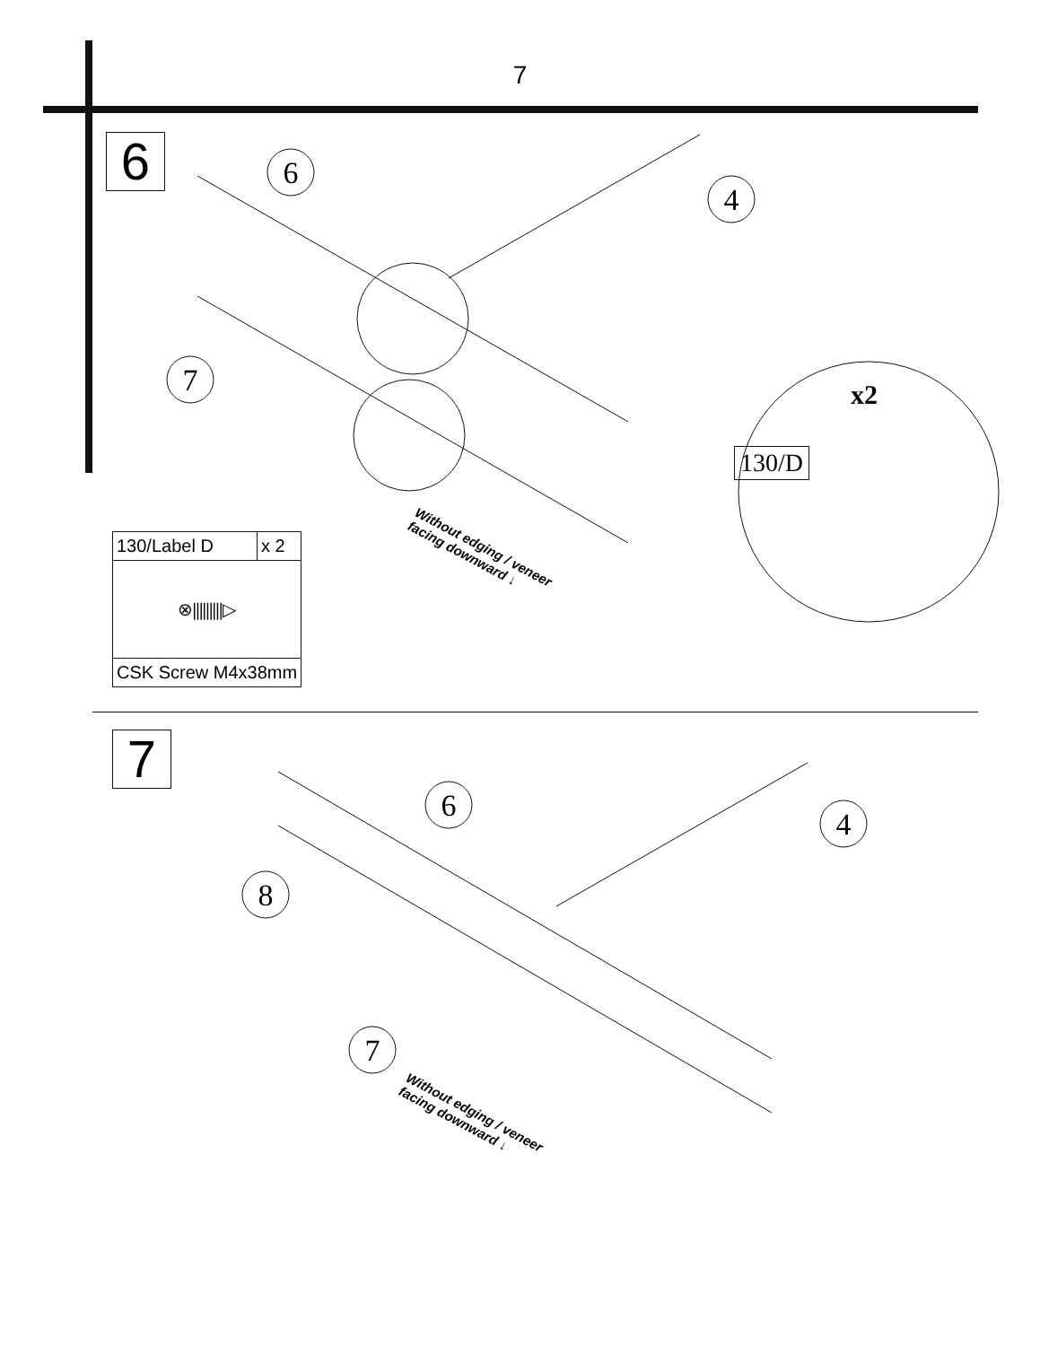7
6
| 130/Label D | x 2 |
| ⊗⫼⫼⫼▷ | |
| CSK Screw M4x38mm | |
Without edging / veneer
facing downward ↓
x2
130/D
7
Without edging / veneer
facing downward ↓
6
4
7
6
4
8
7